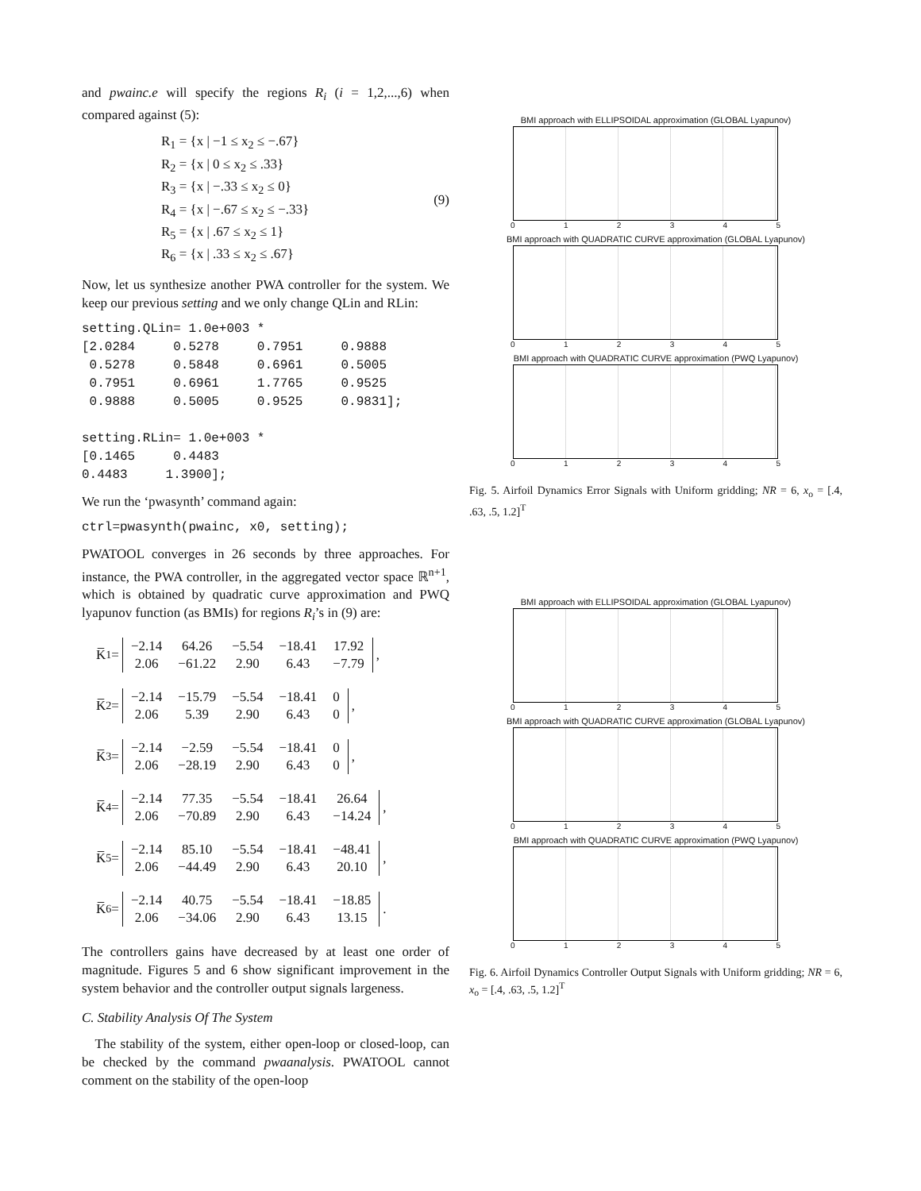and pwainc.e will specify the regions R<sub>i</sub> (i = 1,2,...,6) when compared against (5):
R<sub>1</sub> = {x | −1 ≤ x<sub>2</sub> ≤ −.67}
R<sub>2</sub> = {x | 0 ≤ x<sub>2</sub> ≤ .33}
R<sub>3</sub> = {x | −.33 ≤ x<sub>2</sub> ≤ 0}
R<sub>4</sub> = {x | −.67 ≤ x<sub>2</sub> ≤ −.33}
R<sub>5</sub> = {x | .67 ≤ x<sub>2</sub> ≤ 1}
R<sub>6</sub> = {x | .33 ≤ x<sub>2</sub> ≤ .67}
(9)
Now, let us synthesize another PWA controller for the system. We keep our previous setting and we only change QLin and RLin:
setting.QLin= 1.0e+003 * [2.0284 0.5278 0.7951 0.9888 0.5278 0.5848 0.6961 0.5005 0.7951 0.6961 1.7765 0.9525 0.9888 0.5005 0.9525 0.9831]; setting.RLin= 1.0e+003 * [0.1465 0.4483 0.4483 1.3900];
We run the ‘pwasynth’ command again:
ctrl=pwasynth(pwainc, x0, setting);
PWATOOL converges in 26 seconds by three approaches. For instance, the PWA controller, in the aggregated vector space ℝ<sup>n+1</sup>, which is obtained by quadratic curve approximation and PWQ lyapunov function (as BMIs) for regions R<sub>i</sub>’s in (9) are:
K̅<sub>1</sub> =
| −2.14 | 64.26 | −5.54 | −18.41 | 17.92 |
| 2.06 | −61.22 | 2.90 | 6.43 | −7.79 |
,
K̅<sub>2</sub> =
| −2.14 | −15.79 | −5.54 | −18.41 | 0 |
| 2.06 | 5.39 | 2.90 | 6.43 | 0 |
,
K̅<sub>3</sub> =
| −2.14 | −2.59 | −5.54 | −18.41 | 0 |
| 2.06 | −28.19 | 2.90 | 6.43 | 0 |
,
K̅<sub>4</sub> =
| −2.14 | 77.35 | −5.54 | −18.41 | 26.64 |
| 2.06 | −70.89 | 2.90 | 6.43 | −14.24 |
,
K̅<sub>5</sub> =
| −2.14 | 85.10 | −5.54 | −18.41 | −48.41 |
| 2.06 | −44.49 | 2.90 | 6.43 | 20.10 |
,
K̅<sub>6</sub> =
| −2.14 | 40.75 | −5.54 | −18.41 | −18.85 |
| 2.06 | −34.06 | 2.90 | 6.43 | 13.15 |
.
The controllers gains have decreased by at least one order of magnitude. Figures 5 and 6 show significant improvement in the system behavior and the controller output signals largeness.
C. Stability Analysis Of The System
The stability of the system, either open-loop or closed-loop, can be checked by the command pwaanalysis. PWATOOL cannot comment on the stability of the open-loop
BMI approach with ELLIPSOIDAL approximation (GLOBAL Lyapunov)
012345
BMI approach with QUADRATIC CURVE approximation (GLOBAL Lyapunov)
012345
BMI approach with QUADRATIC CURVE approximation (PWQ Lyapunov)
012345
Fig. 5. Airfoil Dynamics Error Signals with Uniform gridding; NR = 6, x<sub>o</sub> = [.4, .63, .5, 1.2]<sup>T</sup>
BMI approach with ELLIPSOIDAL approximation (GLOBAL Lyapunov)
012345
BMI approach with QUADRATIC CURVE approximation (GLOBAL Lyapunov)
012345
BMI approach with QUADRATIC CURVE approximation (PWQ Lyapunov)
012345
Fig. 6. Airfoil Dynamics Controller Output Signals with Uniform gridding; NR = 6, x<sub>o</sub> = [.4, .63, .5, 1.2]<sup>T</sup>